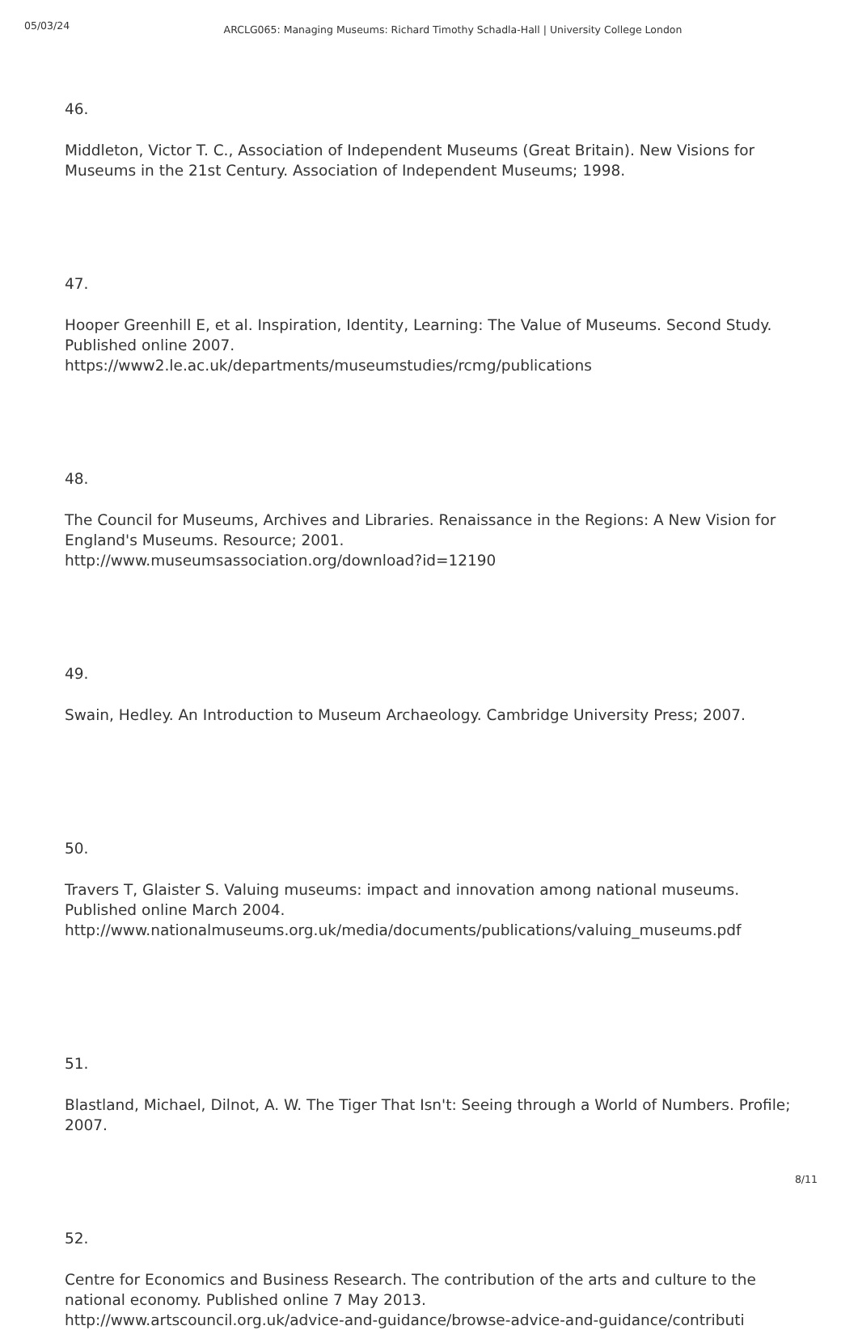05/03/24
ARCLG065: Managing Museums: Richard Timothy Schadla-Hall | University College London
46.
Middleton, Victor T. C., Association of Independent Museums (Great Britain). New Visions for Museums in the 21st Century. Association of Independent Museums; 1998.
47.
Hooper Greenhill E, et al. Inspiration, Identity, Learning: The Value of Museums. Second Study. Published online 2007.
https://www2.le.ac.uk/departments/museumstudies/rcmg/publications
48.
The Council for Museums, Archives and Libraries. Renaissance in the Regions: A New Vision for England's Museums. Resource; 2001.
http://www.museumsassociation.org/download?id=12190
49.
Swain, Hedley. An Introduction to Museum Archaeology. Cambridge University Press; 2007.
50.
Travers T, Glaister S. Valuing museums: impact and innovation among national museums. Published online March 2004.
http://www.nationalmuseums.org.uk/media/documents/publications/valuing_museums.pdf
51.
Blastland, Michael, Dilnot, A. W. The Tiger That Isn't: Seeing through a World of Numbers. Profile; 2007.
52.
Centre for Economics and Business Research. The contribution of the arts and culture to the national economy. Published online 7 May 2013.
http://www.artscouncil.org.uk/advice-and-guidance/browse-advice-and-guidance/contributi
8/11